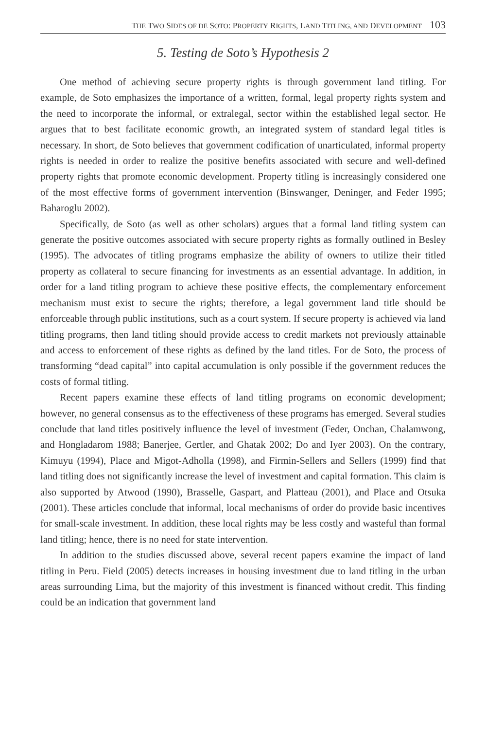THE TWO SIDES OF DE SOTO: PROPERTY RIGHTS, LAND TITLING, AND DEVELOPMENT 103
5. Testing de Soto’s Hypothesis 2
One method of achieving secure property rights is through government land titling. For example, de Soto emphasizes the importance of a written, formal, legal property rights system and the need to incorporate the informal, or extralegal, sector within the established legal sector. He argues that to best facilitate economic growth, an integrated system of standard legal titles is necessary. In short, de Soto believes that government codification of unarticulated, informal property rights is needed in order to realize the positive benefits associated with secure and well-defined property rights that promote economic development. Property titling is increasingly considered one of the most effective forms of government intervention (Binswanger, Deninger, and Feder 1995; Baharoglu 2002).
Specifically, de Soto (as well as other scholars) argues that a formal land titling system can generate the positive outcomes associated with secure property rights as formally outlined in Besley (1995). The advocates of titling programs emphasize the ability of owners to utilize their titled property as collateral to secure financing for investments as an essential advantage. In addition, in order for a land titling program to achieve these positive effects, the complementary enforcement mechanism must exist to secure the rights; therefore, a legal government land title should be enforceable through public institutions, such as a court system. If secure property is achieved via land titling programs, then land titling should provide access to credit markets not previously attainable and access to enforcement of these rights as defined by the land titles. For de Soto, the process of transforming “dead capital” into capital accumulation is only possible if the government reduces the costs of formal titling.
Recent papers examine these effects of land titling programs on economic development; however, no general consensus as to the effectiveness of these programs has emerged. Several studies conclude that land titles positively influence the level of investment (Feder, Onchan, Chalamwong, and Hongladarom 1988; Banerjee, Gertler, and Ghatak 2002; Do and Iyer 2003). On the contrary, Kimuyu (1994), Place and Migot-Adholla (1998), and Firmin-Sellers and Sellers (1999) find that land titling does not significantly increase the level of investment and capital formation. This claim is also supported by Atwood (1990), Brasselle, Gaspart, and Platteau (2001), and Place and Otsuka (2001). These articles conclude that informal, local mechanisms of order do provide basic incentives for small-scale investment. In addition, these local rights may be less costly and wasteful than formal land titling; hence, there is no need for state intervention.
In addition to the studies discussed above, several recent papers examine the impact of land titling in Peru. Field (2005) detects increases in housing investment due to land titling in the urban areas surrounding Lima, but the majority of this investment is financed without credit. This finding could be an indication that government land